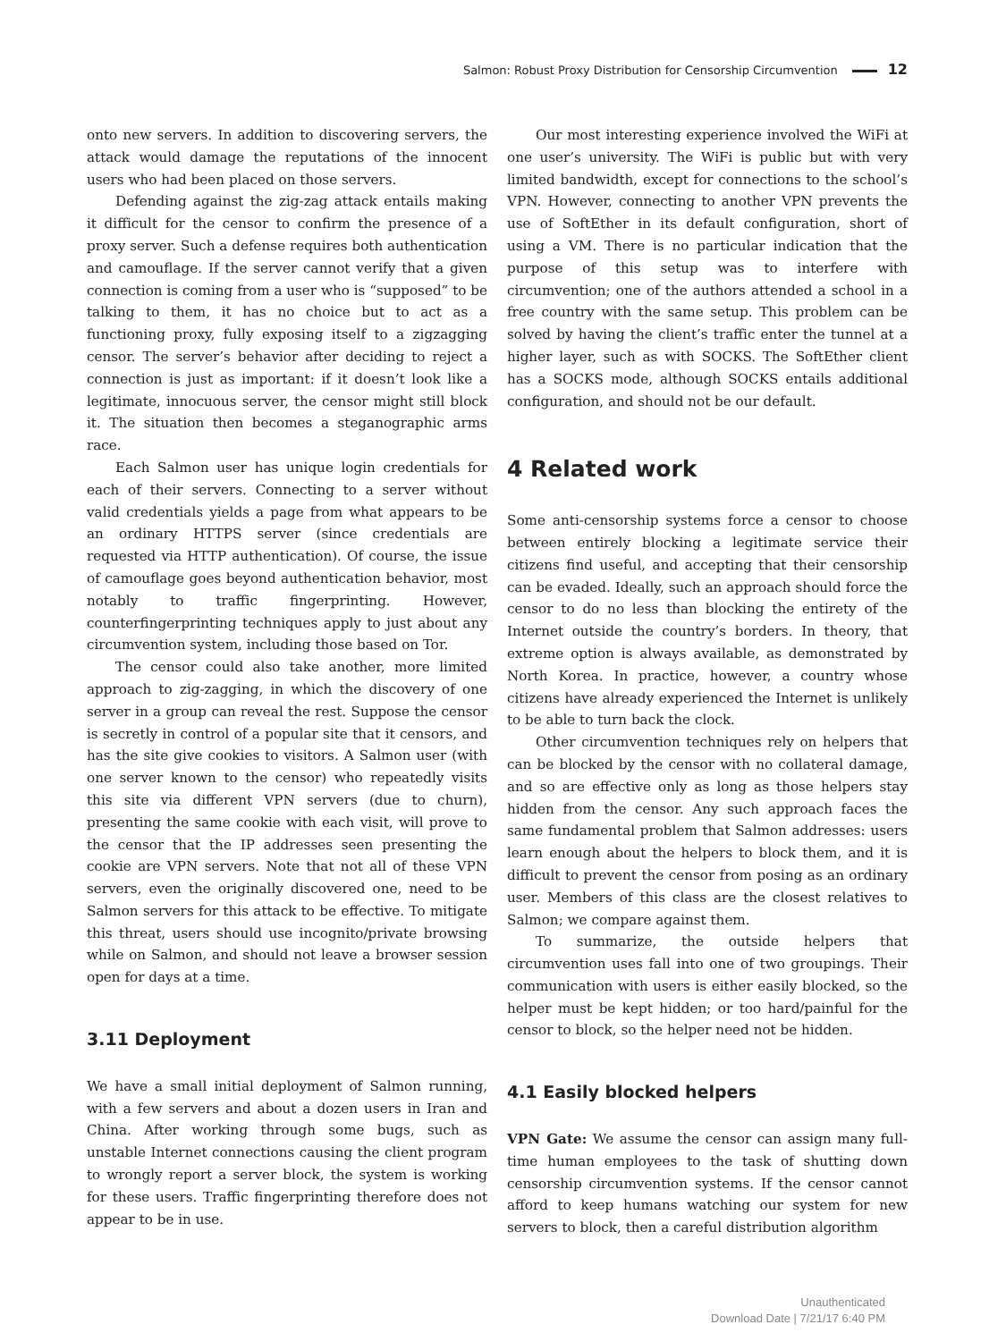Salmon: Robust Proxy Distribution for Censorship Circumvention 12
onto new servers. In addition to discovering servers, the attack would damage the reputations of the innocent users who had been placed on those servers.
Defending against the zig-zag attack entails making it difficult for the censor to confirm the presence of a proxy server. Such a defense requires both authentication and camouflage. If the server cannot verify that a given connection is coming from a user who is “supposed” to be talking to them, it has no choice but to act as a functioning proxy, fully exposing itself to a zigzagging censor. The server’s behavior after deciding to reject a connection is just as important: if it doesn’t look like a legitimate, innocuous server, the censor might still block it. The situation then becomes a steganographic arms race.
Each Salmon user has unique login credentials for each of their servers. Connecting to a server without valid credentials yields a page from what appears to be an ordinary HTTPS server (since credentials are requested via HTTP authentication). Of course, the issue of camouflage goes beyond authentication behavior, most notably to traffic fingerprinting. However, counterfingerprinting techniques apply to just about any circumvention system, including those based on Tor.
The censor could also take another, more limited approach to zig-zagging, in which the discovery of one server in a group can reveal the rest. Suppose the censor is secretly in control of a popular site that it censors, and has the site give cookies to visitors. A Salmon user (with one server known to the censor) who repeatedly visits this site via different VPN servers (due to churn), presenting the same cookie with each visit, will prove to the censor that the IP addresses seen presenting the cookie are VPN servers. Note that not all of these VPN servers, even the originally discovered one, need to be Salmon servers for this attack to be effective. To mitigate this threat, users should use incognito/private browsing while on Salmon, and should not leave a browser session open for days at a time.
3.11 Deployment
We have a small initial deployment of Salmon running, with a few servers and about a dozen users in Iran and China. After working through some bugs, such as unstable Internet connections causing the client program to wrongly report a server block, the system is working for these users. Traffic fingerprinting therefore does not appear to be in use.
Our most interesting experience involved the WiFi at one user’s university. The WiFi is public but with very limited bandwidth, except for connections to the school’s VPN. However, connecting to another VPN prevents the use of SoftEther in its default configuration, short of using a VM. There is no particular indication that the purpose of this setup was to interfere with circumvention; one of the authors attended a school in a free country with the same setup. This problem can be solved by having the client’s traffic enter the tunnel at a higher layer, such as with SOCKS. The SoftEther client has a SOCKS mode, although SOCKS entails additional configuration, and should not be our default.
4 Related work
Some anti-censorship systems force a censor to choose between entirely blocking a legitimate service their citizens find useful, and accepting that their censorship can be evaded. Ideally, such an approach should force the censor to do no less than blocking the entirety of the Internet outside the country’s borders. In theory, that extreme option is always available, as demonstrated by North Korea. In practice, however, a country whose citizens have already experienced the Internet is unlikely to be able to turn back the clock.
Other circumvention techniques rely on helpers that can be blocked by the censor with no collateral damage, and so are effective only as long as those helpers stay hidden from the censor. Any such approach faces the same fundamental problem that Salmon addresses: users learn enough about the helpers to block them, and it is difficult to prevent the censor from posing as an ordinary user. Members of this class are the closest relatives to Salmon; we compare against them.
To summarize, the outside helpers that circumvention uses fall into one of two groupings. Their communication with users is either easily blocked, so the helper must be kept hidden; or too hard/painful for the censor to block, so the helper need not be hidden.
4.1 Easily blocked helpers
VPN Gate: We assume the censor can assign many full-time human employees to the task of shutting down censorship circumvention systems. If the censor cannot afford to keep humans watching our system for new servers to block, then a careful distribution algorithm
Unauthenticated
Download Date | 7/21/17 6:40 PM